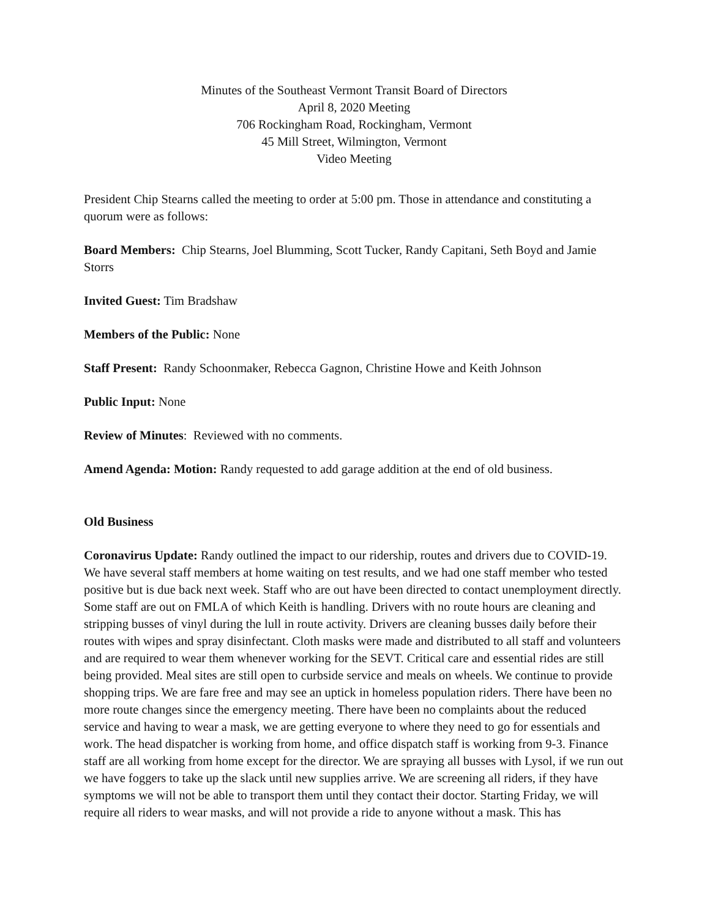Minutes of the Southeast Vermont Transit Board of Directors
April 8, 2020 Meeting
706 Rockingham Road, Rockingham, Vermont
45 Mill Street, Wilmington, Vermont
Video Meeting
President Chip Stearns called the meeting to order at 5:00 pm. Those in attendance and constituting a quorum were as follows:
Board Members: Chip Stearns, Joel Blumming, Scott Tucker, Randy Capitani, Seth Boyd and Jamie Storrs
Invited Guest: Tim Bradshaw
Members of the Public: None
Staff Present: Randy Schoonmaker, Rebecca Gagnon, Christine Howe and Keith Johnson
Public Input: None
Review of Minutes: Reviewed with no comments.
Amend Agenda: Motion: Randy requested to add garage addition at the end of old business.
Old Business
Coronavirus Update: Randy outlined the impact to our ridership, routes and drivers due to COVID-19. We have several staff members at home waiting on test results, and we had one staff member who tested positive but is due back next week. Staff who are out have been directed to contact unemployment directly. Some staff are out on FMLA of which Keith is handling. Drivers with no route hours are cleaning and stripping busses of vinyl during the lull in route activity. Drivers are cleaning busses daily before their routes with wipes and spray disinfectant. Cloth masks were made and distributed to all staff and volunteers and are required to wear them whenever working for the SEVT. Critical care and essential rides are still being provided. Meal sites are still open to curbside service and meals on wheels. We continue to provide shopping trips. We are fare free and may see an uptick in homeless population riders. There have been no more route changes since the emergency meeting. There have been no complaints about the reduced service and having to wear a mask, we are getting everyone to where they need to go for essentials and work. The head dispatcher is working from home, and office dispatch staff is working from 9-3. Finance staff are all working from home except for the director. We are spraying all busses with Lysol, if we run out we have foggers to take up the slack until new supplies arrive. We are screening all riders, if they have symptoms we will not be able to transport them until they contact their doctor. Starting Friday, we will require all riders to wear masks, and will not provide a ride to anyone without a mask. This has